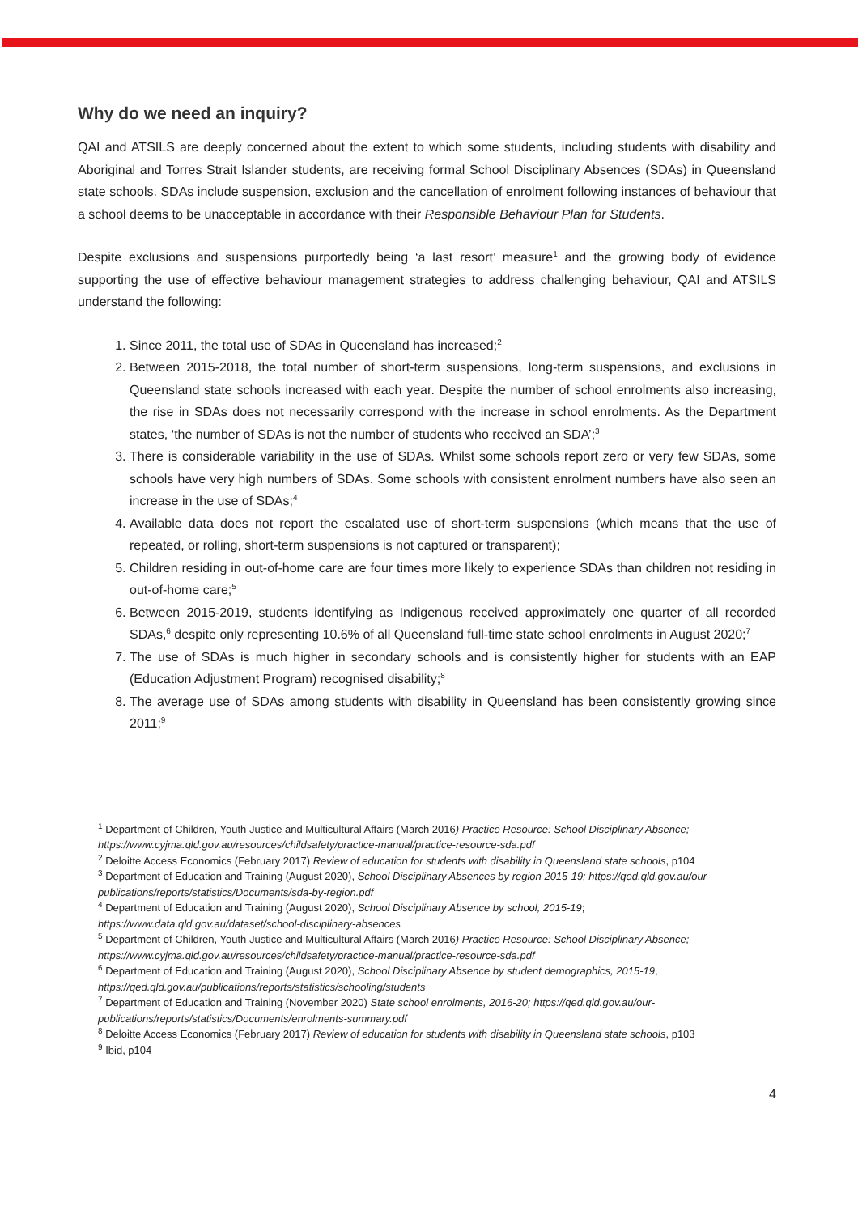Why do we need an inquiry?
QAI and ATSILS are deeply concerned about the extent to which some students, including students with disability and Aboriginal and Torres Strait Islander students, are receiving formal School Disciplinary Absences (SDAs) in Queensland state schools. SDAs include suspension, exclusion and the cancellation of enrolment following instances of behaviour that a school deems to be unacceptable in accordance with their Responsible Behaviour Plan for Students.
Despite exclusions and suspensions purportedly being ‘a last resort’ measure<sup>1</sup> and the growing body of evidence supporting the use of effective behaviour management strategies to address challenging behaviour, QAI and ATSILS understand the following:
1. Since 2011, the total use of SDAs in Queensland has increased;<sup>2</sup>
2. Between 2015-2018, the total number of short-term suspensions, long-term suspensions, and exclusions in Queensland state schools increased with each year. Despite the number of school enrolments also increasing, the rise in SDAs does not necessarily correspond with the increase in school enrolments. As the Department states, ‘the number of SDAs is not the number of students who received an SDA’;<sup>3</sup>
3. There is considerable variability in the use of SDAs. Whilst some schools report zero or very few SDAs, some schools have very high numbers of SDAs. Some schools with consistent enrolment numbers have also seen an increase in the use of SDAs;<sup>4</sup>
4. Available data does not report the escalated use of short-term suspensions (which means that the use of repeated, or rolling, short-term suspensions is not captured or transparent);
5. Children residing in out-of-home care are four times more likely to experience SDAs than children not residing in out-of-home care;<sup>5</sup>
6. Between 2015-2019, students identifying as Indigenous received approximately one quarter of all recorded SDAs,<sup>6</sup> despite only representing 10.6% of all Queensland full-time state school enrolments in August 2020;<sup>7</sup>
7. The use of SDAs is much higher in secondary schools and is consistently higher for students with an EAP (Education Adjustment Program) recognised disability;<sup>8</sup>
8. The average use of SDAs among students with disability in Queensland has been consistently growing since 2011;<sup>9</sup>
<sup>1</sup> Department of Children, Youth Justice and Multicultural Affairs (March 2016) Practice Resource: School Disciplinary Absence; https://www.cyjma.qld.gov.au/resources/childsafety/practice-manual/practice-resource-sda.pdf
<sup>2</sup> Deloitte Access Economics (February 2017) Review of education for students with disability in Queensland state schools, p104
<sup>3</sup> Department of Education and Training (August 2020), School Disciplinary Absences by region 2015-19; https://qed.qld.gov.au/our-publications/reports/statistics/Documents/sda-by-region.pdf
<sup>4</sup> Department of Education and Training (August 2020), School Disciplinary Absence by school, 2015-19; https://www.data.qld.gov.au/dataset/school-disciplinary-absences
<sup>5</sup> Department of Children, Youth Justice and Multicultural Affairs (March 2016) Practice Resource: School Disciplinary Absence; https://www.cyjma.qld.gov.au/resources/childsafety/practice-manual/practice-resource-sda.pdf
<sup>6</sup> Department of Education and Training (August 2020), School Disciplinary Absence by student demographics, 2015-19, https://qed.qld.gov.au/publications/reports/statistics/schooling/students
<sup>7</sup> Department of Education and Training (November 2020) State school enrolments, 2016-20; https://qed.qld.gov.au/our-publications/reports/statistics/Documents/enrolments-summary.pdf
<sup>8</sup> Deloitte Access Economics (February 2017) Review of education for students with disability in Queensland state schools, p103
<sup>9</sup> Ibid, p104
4